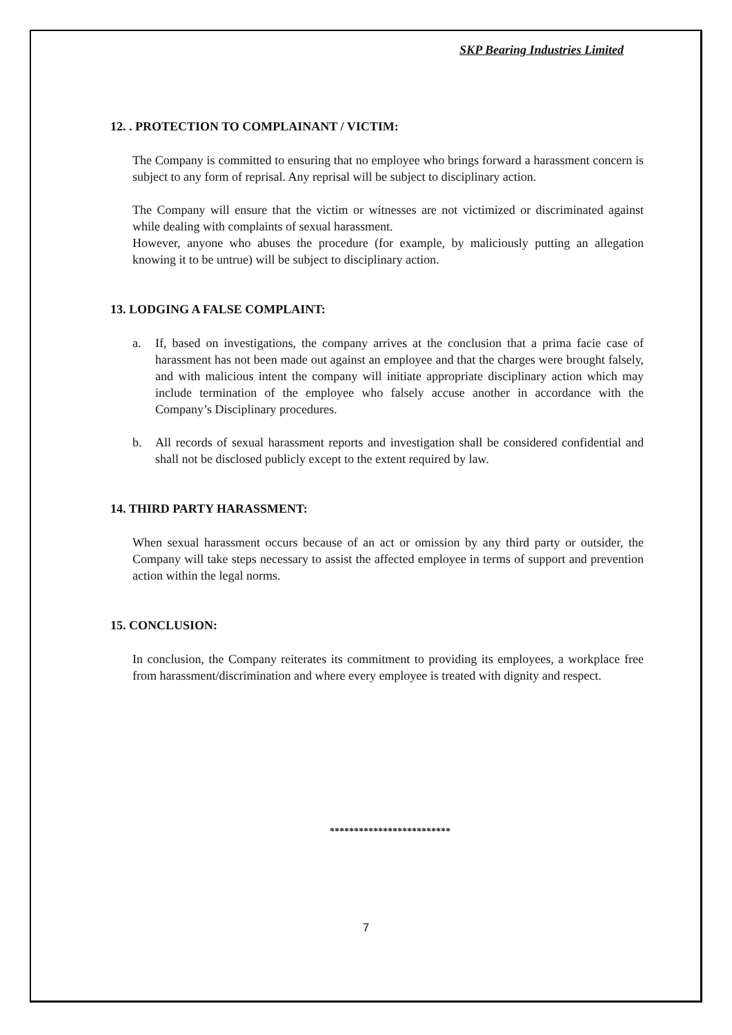SKP Bearing Industries Limited
12. . PROTECTION TO COMPLAINANT / VICTIM:
The Company is committed to ensuring that no employee who brings forward a harassment concern is subject to any form of reprisal. Any reprisal will be subject to disciplinary action.
The Company will ensure that the victim or witnesses are not victimized or discriminated against while dealing with complaints of sexual harassment.
However, anyone who abuses the procedure (for example, by maliciously putting an allegation knowing it to be untrue) will be subject to disciplinary action.
13. LODGING A FALSE COMPLAINT:
a. If, based on investigations, the company arrives at the conclusion that a prima facie case of harassment has not been made out against an employee and that the charges were brought falsely, and with malicious intent the company will initiate appropriate disciplinary action which may include termination of the employee who falsely accuse another in accordance with the Company’s Disciplinary procedures.
b. All records of sexual harassment reports and investigation shall be considered confidential and shall not be disclosed publicly except to the extent required by law.
14. THIRD PARTY HARASSMENT:
When sexual harassment occurs because of an act or omission by any third party or outsider, the Company will take steps necessary to assist the affected employee in terms of support and prevention action within the legal norms.
15. CONCLUSION:
In conclusion, the Company reiterates its commitment to providing its employees, a workplace free from harassment/discrimination and where every employee is treated with dignity and respect.
*************************
7